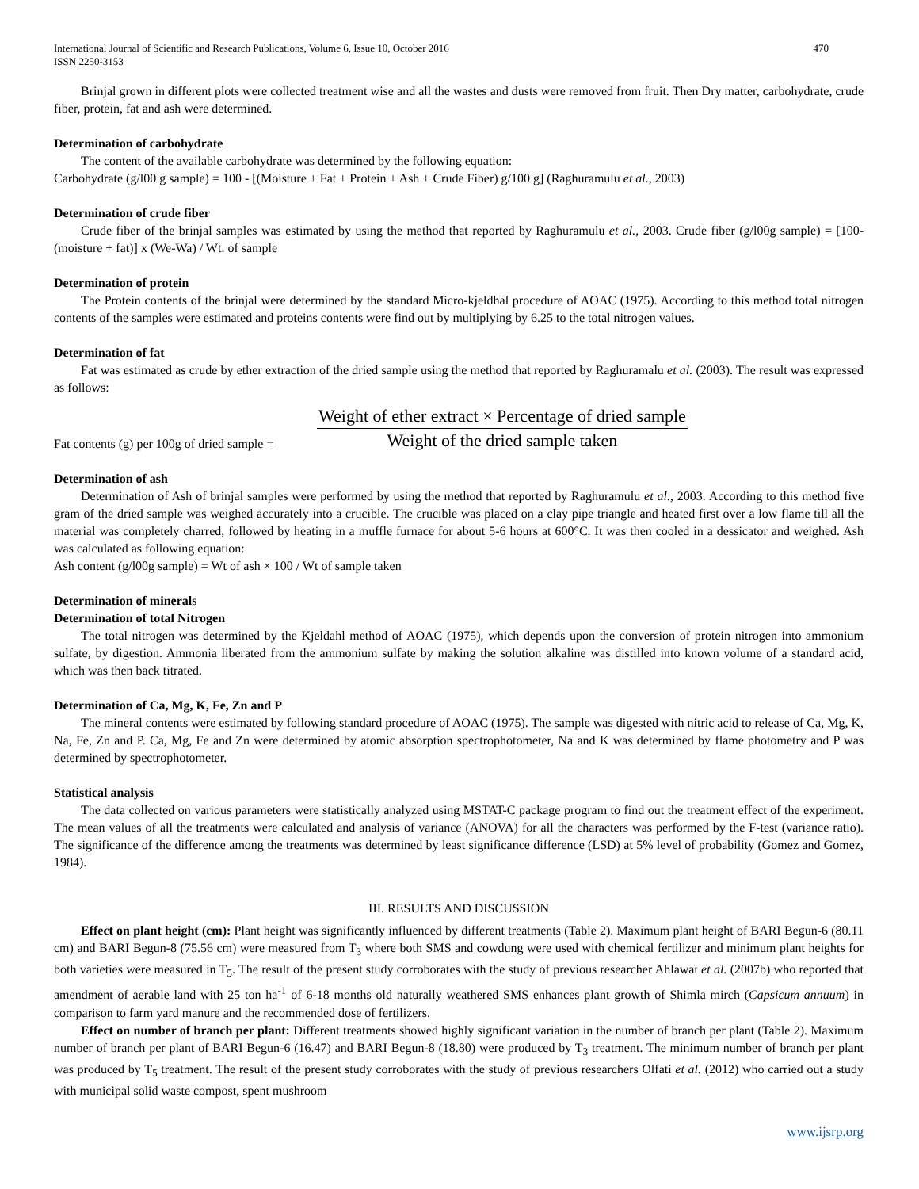International Journal of Scientific and Research Publications, Volume 6, Issue 10, October 2016
ISSN 2250-3153
470
Brinjal grown in different plots were collected treatment wise and all the wastes and dusts were removed from fruit. Then Dry matter, carbohydrate, crude fiber, protein, fat and ash were determined.
Determination of carbohydrate
The content of the available carbohydrate was determined by the following equation:
Carbohydrate (g/l00 g sample) = 100 - [(Moisture + Fat + Protein + Ash + Crude Fiber) g/100 g] (Raghuramulu et al., 2003)
Determination of crude fiber
Crude fiber of the brinjal samples was estimated by using the method that reported by Raghuramulu et al., 2003. Crude fiber (g/l00g sample) = [100-(moisture + fat)] x (We-Wa) / Wt. of sample
Determination of protein
The Protein contents of the brinjal were determined by the standard Micro-kjeldhal procedure of AOAC (1975). According to this method total nitrogen contents of the samples were estimated and proteins contents were find out by multiplying by 6.25 to the total nitrogen values.
Determination of fat
Fat was estimated as crude by ether extraction of the dried sample using the method that reported by Raghuramalu et al. (2003). The result was expressed as follows:
Fat contents (g) per 100g of dried sample =
Weight of ether extract × Percentage of dried sample
Weight of the dried sample taken
Determination of ash
Determination of Ash of brinjal samples were performed by using the method that reported by Raghuramulu et al., 2003. According to this method five gram of the dried sample was weighed accurately into a crucible. The crucible was placed on a clay pipe triangle and heated first over a low flame till all the material was completely charred, followed by heating in a muffle furnace for about 5-6 hours at 600°C. It was then cooled in a dessicator and weighed. Ash was calculated as following equation:
Ash content (g/l00g sample) = Wt of ash × 100 / Wt of sample taken
Determination of minerals
Determination of total Nitrogen
The total nitrogen was determined by the Kjeldahl method of AOAC (1975), which depends upon the conversion of protein nitrogen into ammonium sulfate, by digestion. Ammonia liberated from the ammonium sulfate by making the solution alkaline was distilled into known volume of a standard acid, which was then back titrated.
Determination of Ca, Mg, K, Fe, Zn and P
The mineral contents were estimated by following standard procedure of AOAC (1975). The sample was digested with nitric acid to release of Ca, Mg, K, Na, Fe, Zn and P. Ca, Mg, Fe and Zn were determined by atomic absorption spectrophotometer, Na and K was determined by flame photometry and P was determined by spectrophotometer.
Statistical analysis
The data collected on various parameters were statistically analyzed using MSTAT-C package program to find out the treatment effect of the experiment. The mean values of all the treatments were calculated and analysis of variance (ANOVA) for all the characters was performed by the F-test (variance ratio). The significance of the difference among the treatments was determined by least significance difference (LSD) at 5% level of probability (Gomez and Gomez, 1984).
III. RESULTS AND DISCUSSION
Effect on plant height (cm): Plant height was significantly influenced by different treatments (Table 2). Maximum plant height of BARI Begun-6 (80.11 cm) and BARI Begun-8 (75.56 cm) were measured from T<sub>3</sub> where both SMS and cowdung were used with chemical fertilizer and minimum plant heights for both varieties were measured in T<sub>5</sub>. The result of the present study corroborates with the study of previous researcher Ahlawat et al. (2007b) who reported that amendment of aerable land with 25 ton ha<sup>-1</sup> of 6-18 months old naturally weathered SMS enhances plant growth of Shimla mirch (Capsicum annuum) in comparison to farm yard manure and the recommended dose of fertilizers.
Effect on number of branch per plant: Different treatments showed highly significant variation in the number of branch per plant (Table 2). Maximum number of branch per plant of BARI Begun-6 (16.47) and BARI Begun-8 (18.80) were produced by T<sub>3</sub> treatment. The minimum number of branch per plant was produced by T<sub>5</sub> treatment. The result of the present study corroborates with the study of previous researchers Olfati et al. (2012) who carried out a study with municipal solid waste compost, spent mushroom
www.ijsrp.org